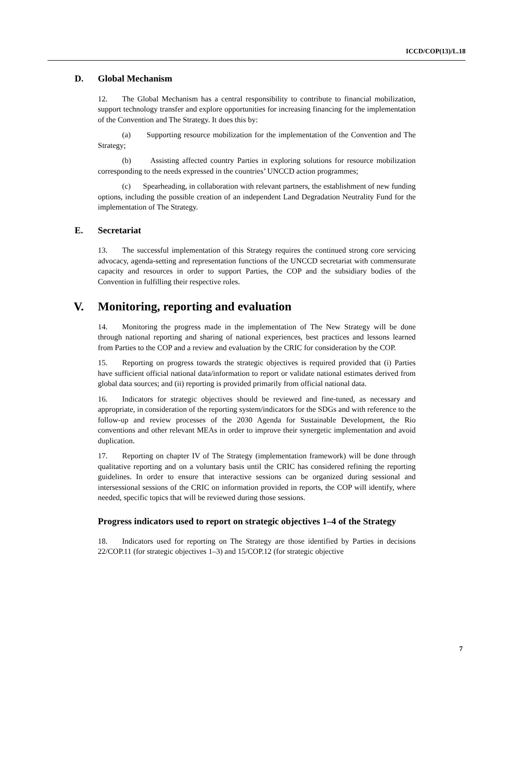ICCD/COP(13)/L.18
D. Global Mechanism
12. The Global Mechanism has a central responsibility to contribute to financial mobilization, support technology transfer and explore opportunities for increasing financing for the implementation of the Convention and The Strategy. It does this by:
(a) Supporting resource mobilization for the implementation of the Convention and The Strategy;
(b) Assisting affected country Parties in exploring solutions for resource mobilization corresponding to the needs expressed in the countries’ UNCCD action programmes;
(c) Spearheading, in collaboration with relevant partners, the establishment of new funding options, including the possible creation of an independent Land Degradation Neutrality Fund for the implementation of The Strategy.
E. Secretariat
13. The successful implementation of this Strategy requires the continued strong core servicing advocacy, agenda-setting and representation functions of the UNCCD secretariat with commensurate capacity and resources in order to support Parties, the COP and the subsidiary bodies of the Convention in fulfilling their respective roles.
V. Monitoring, reporting and evaluation
14. Monitoring the progress made in the implementation of The New Strategy will be done through national reporting and sharing of national experiences, best practices and lessons learned from Parties to the COP and a review and evaluation by the CRIC for consideration by the COP.
15. Reporting on progress towards the strategic objectives is required provided that (i) Parties have sufficient official national data/information to report or validate national estimates derived from global data sources; and (ii) reporting is provided primarily from official national data.
16. Indicators for strategic objectives should be reviewed and fine-tuned, as necessary and appropriate, in consideration of the reporting system/indicators for the SDGs and with reference to the follow-up and review processes of the 2030 Agenda for Sustainable Development, the Rio conventions and other relevant MEAs in order to improve their synergetic implementation and avoid duplication.
17. Reporting on chapter IV of The Strategy (implementation framework) will be done through qualitative reporting and on a voluntary basis until the CRIC has considered refining the reporting guidelines. In order to ensure that interactive sessions can be organized during sessional and intersessional sessions of the CRIC on information provided in reports, the COP will identify, where needed, specific topics that will be reviewed during those sessions.
Progress indicators used to report on strategic objectives 1–4 of the Strategy
18. Indicators used for reporting on The Strategy are those identified by Parties in decisions 22/COP.11 (for strategic objectives 1–3) and 15/COP.12 (for strategic objective
7